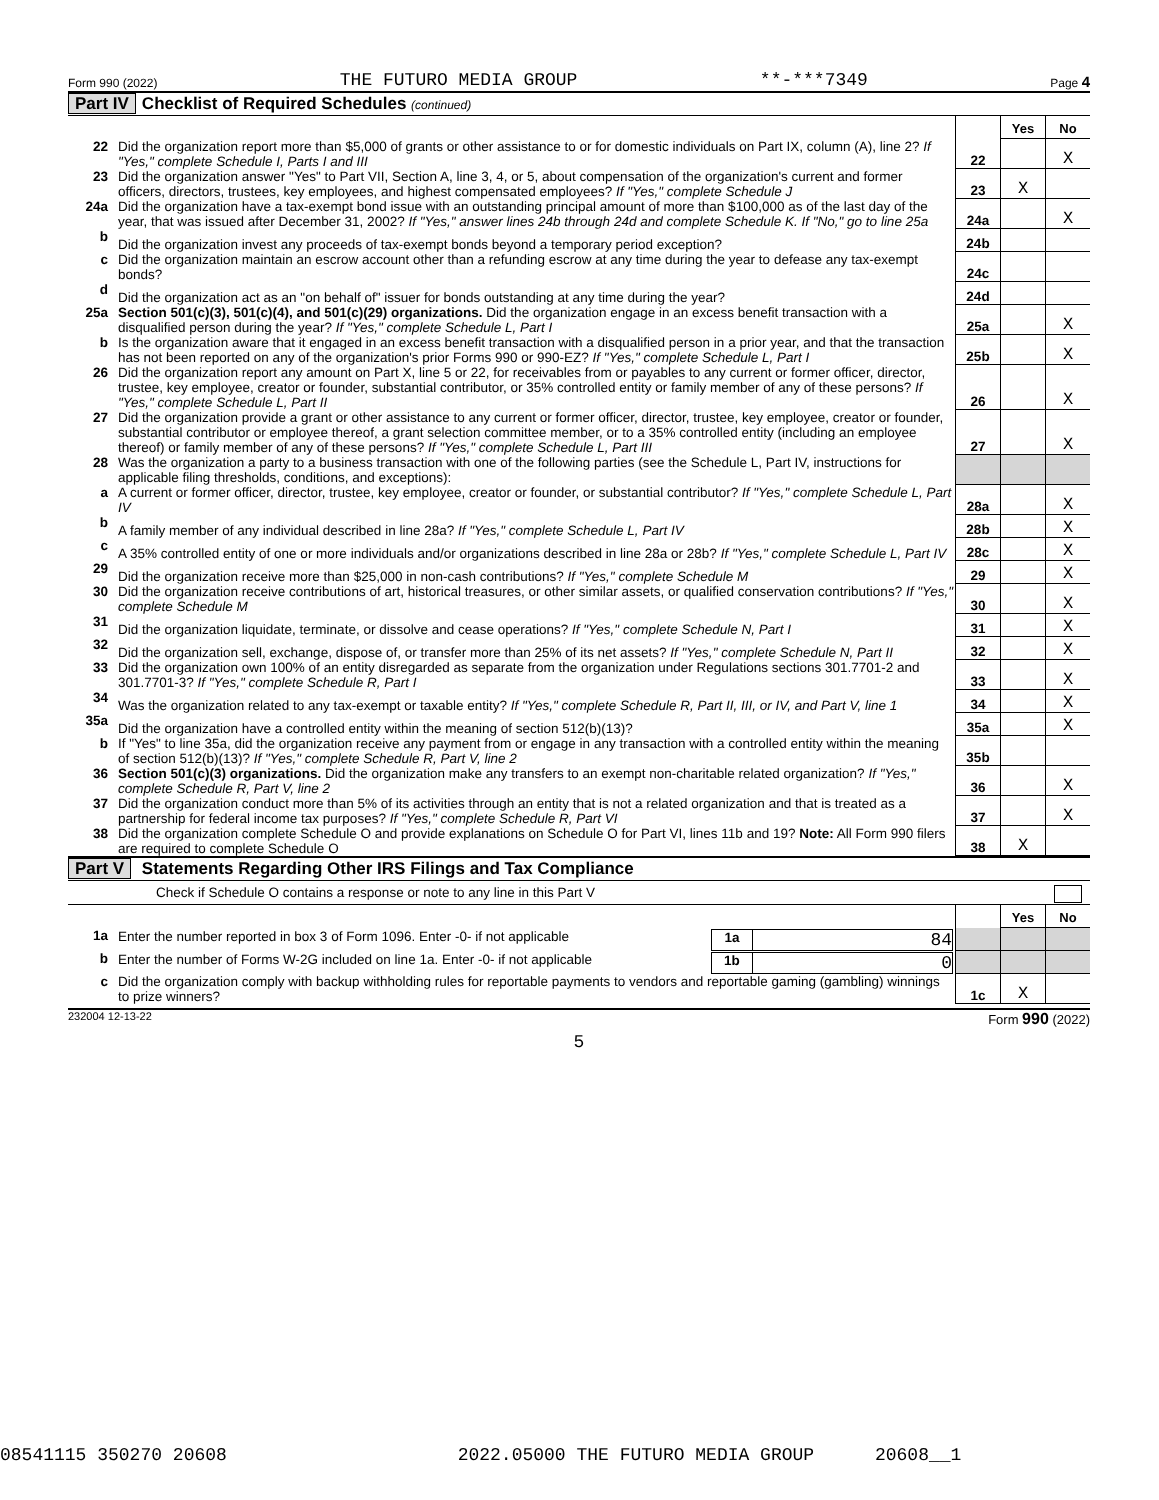Form 990 (2022) THE FUTURO MEDIA GROUP **-***7349 Page 4
Part IV Checklist of Required Schedules (continued)
| | | | Yes | No |
| 22 | Did the organization report more than $5,000 of grants or other assistance to or for domestic individuals on Part IX, column (A), line 2? If "Yes," complete Schedule I, Parts I and III | 22 | | X |
| 23 | Did the organization answer "Yes" to Part VII, Section A, line 3, 4, or 5, about compensation of the organization's current and former officers, directors, trustees, key employees, and highest compensated employees? If "Yes," complete Schedule J | 23 | X | |
| 24a | Did the organization have a tax-exempt bond issue with an outstanding principal amount of more than $100,000 as of the last day of the year, that was issued after December 31, 2002? If "Yes," answer lines 24b through 24d and complete Schedule K. If "No," go to line 25a | 24a | | X |
| b | Did the organization invest any proceeds of tax-exempt bonds beyond a temporary period exception? | 24b | | |
| c | Did the organization maintain an escrow account other than a refunding escrow at any time during the year to defease any tax-exempt bonds? | 24c | | |
| d | Did the organization act as an "on behalf of" issuer for bonds outstanding at any time during the year? | 24d | | |
| 25a | Section 501(c)(3), 501(c)(4), and 501(c)(29) organizations. Did the organization engage in an excess benefit transaction with a disqualified person during the year? If "Yes," complete Schedule L, Part I | 25a | | X |
| b | Is the organization aware that it engaged in an excess benefit transaction with a disqualified person in a prior year, and that the transaction has not been reported on any of the organization's prior Forms 990 or 990-EZ? If "Yes," complete Schedule L, Part I | 25b | | X |
| 26 | Did the organization report any amount on Part X, line 5 or 22, for receivables from or payables to any current or former officer, director, trustee, key employee, creator or founder, substantial contributor, or 35% controlled entity or family member of any of these persons? If "Yes," complete Schedule L, Part II | 26 | | X |
| 27 | Did the organization provide a grant or other assistance to any current or former officer, director, trustee, key employee, creator or founder, substantial contributor or employee thereof, a grant selection committee member, or to a 35% controlled entity (including an employee thereof) or family member of any of these persons? If "Yes," complete Schedule L, Part III | 27 | | X |
| 28 | Was the organization a party to a business transaction with one of the following parties (see the Schedule L, Part IV, instructions for applicable filing thresholds, conditions, and exceptions): | | | |
| a | A current or former officer, director, trustee, key employee, creator or founder, or substantial contributor? If "Yes," complete Schedule L, Part IV | 28a | | X |
| b | A family member of any individual described in line 28a? If "Yes," complete Schedule L, Part IV | 28b | | X |
| c | A 35% controlled entity of one or more individuals and/or organizations described in line 28a or 28b? If "Yes," complete Schedule L, Part IV | 28c | | X |
| 29 | Did the organization receive more than $25,000 in non-cash contributions? If "Yes," complete Schedule M | 29 | | X |
| 30 | Did the organization receive contributions of art, historical treasures, or other similar assets, or qualified conservation contributions? If "Yes," complete Schedule M | 30 | | X |
| 31 | Did the organization liquidate, terminate, or dissolve and cease operations? If "Yes," complete Schedule N, Part I | 31 | | X |
| 32 | Did the organization sell, exchange, dispose of, or transfer more than 25% of its net assets? If "Yes," complete Schedule N, Part II | 32 | | X |
| 33 | Did the organization own 100% of an entity disregarded as separate from the organization under Regulations sections 301.7701-2 and 301.7701-3? If "Yes," complete Schedule R, Part I | 33 | | X |
| 34 | Was the organization related to any tax-exempt or taxable entity? If "Yes," complete Schedule R, Part II, III, or IV, and Part V, line 1 | 34 | | X |
| 35a | Did the organization have a controlled entity within the meaning of section 512(b)(13)? | 35a | | X |
| b | If "Yes" to line 35a, did the organization receive any payment from or engage in any transaction with a controlled entity within the meaning of section 512(b)(13)? If "Yes," complete Schedule R, Part V, line 2 | 35b | | |
| 36 | Section 501(c)(3) organizations. Did the organization make any transfers to an exempt non-charitable related organization? If "Yes," complete Schedule R, Part V, line 2 | 36 | | X |
| 37 | Did the organization conduct more than 5% of its activities through an entity that is not a related organization and that is treated as a partnership for federal income tax purposes? If "Yes," complete Schedule R, Part VI | 37 | | X |
| 38 | Did the organization complete Schedule O and provide explanations on Schedule O for Part VI, lines 11b and 19? Note: All Form 990 filers are required to complete Schedule O | 38 | X | |
Part V Statements Regarding Other IRS Filings and Tax Compliance
Check if Schedule O contains a response or note to any line in this Part V
| | | | Yes | No |
| 1a | Enter the number reported in box 3 of Form 1096. Enter -0- if not applicable 1a 84 | | | |
| b | Enter the number of Forms W-2G included on line 1a. Enter -0- if not applicable 1b 0 | | | |
| c | Did the organization comply with backup withholding rules for reportable payments to vendors and reportable gaming (gambling) winnings to prize winners? | 1c | X | |
232004 12-13-22 Form 990 (2022)
5
08541115 350270 20608 2022.05000 THE FUTURO MEDIA GROUP 20608__1